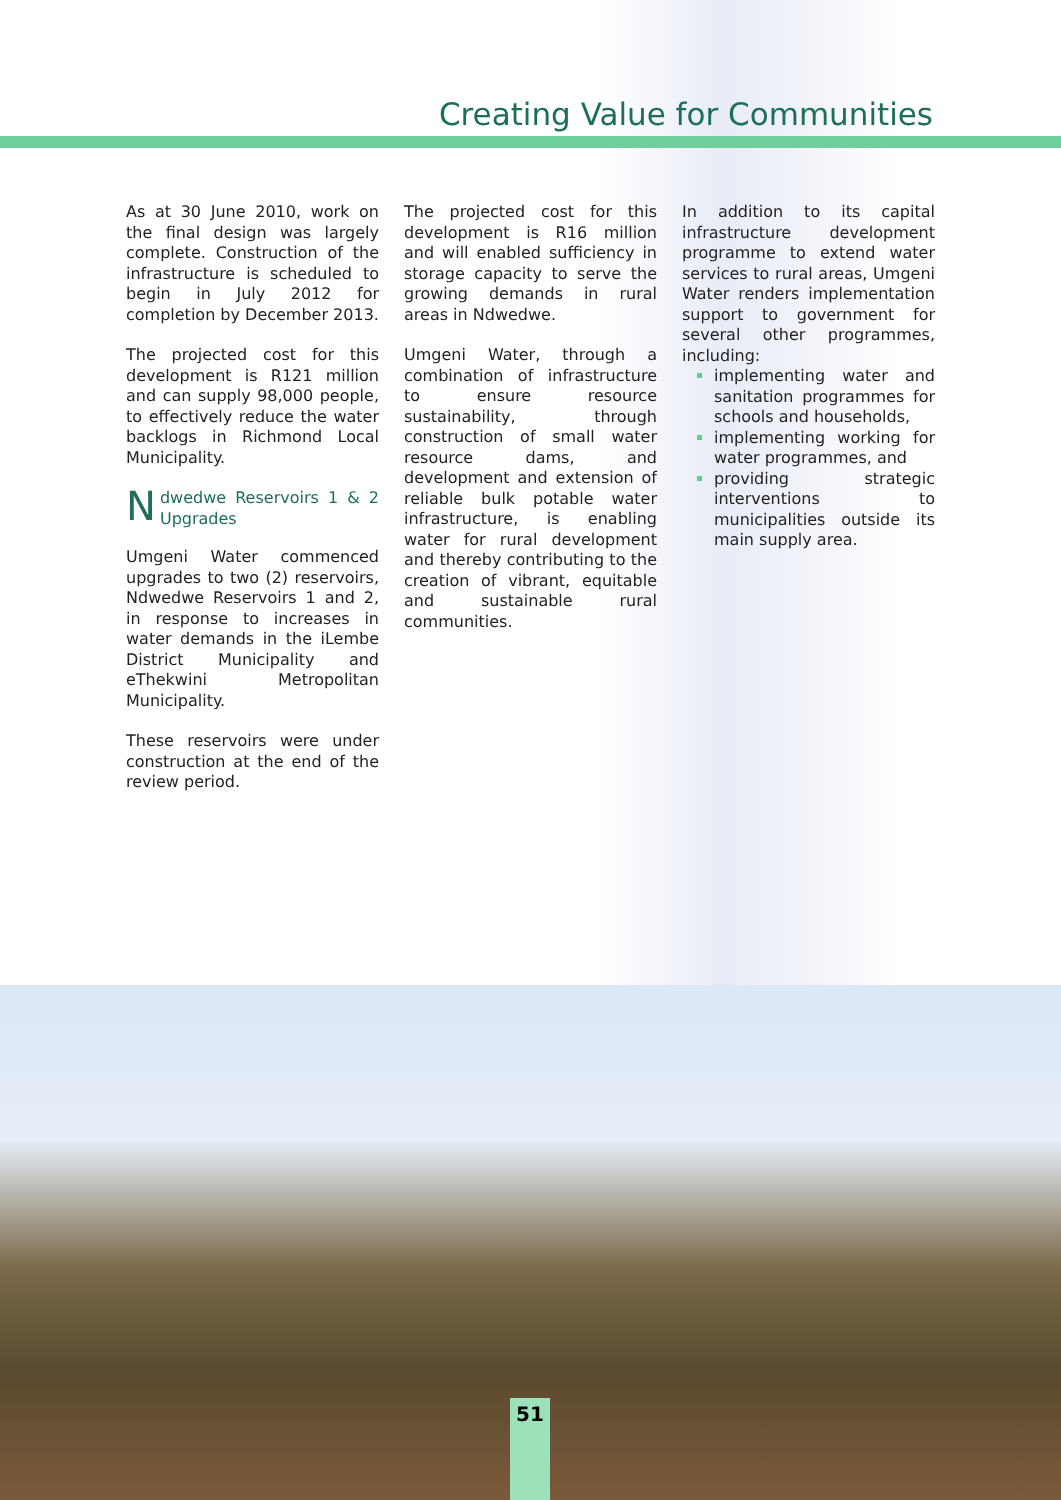Creating Value for Communities
As at 30 June 2010, work on the final design was largely complete. Construction of the infrastructure is scheduled to begin in July 2012 for completion by December 2013.
The projected cost for this development is R121 million and can supply 98,000 people, to effectively reduce the water backlogs in Richmond Local Municipality.
Ndwedwe Reservoirs 1 & 2 Upgrades
Umgeni Water commenced upgrades to two (2) reservoirs, Ndwedwe Reservoirs 1 and 2, in response to increases in water demands in the iLembe District Municipality and eThekwini Metropolitan Municipality.
These reservoirs were under construction at the end of the review period.
The projected cost for this development is R16 million and will enabled sufficiency in storage capacity to serve the growing demands in rural areas in Ndwedwe.
Umgeni Water, through a combination of infrastructure to ensure resource sustainability, through construction of small water resource dams, and development and extension of reliable bulk potable water infrastructure, is enabling water for rural development and thereby contributing to the creation of vibrant, equitable and sustainable rural communities.
In addition to its capital infrastructure development programme to extend water services to rural areas, Umgeni Water renders implementation support to government for several other programmes, including:
implementing water and sanitation programmes for schools and households,
implementing working for water programmes, and
providing strategic interventions to municipalities outside its main supply area.
51